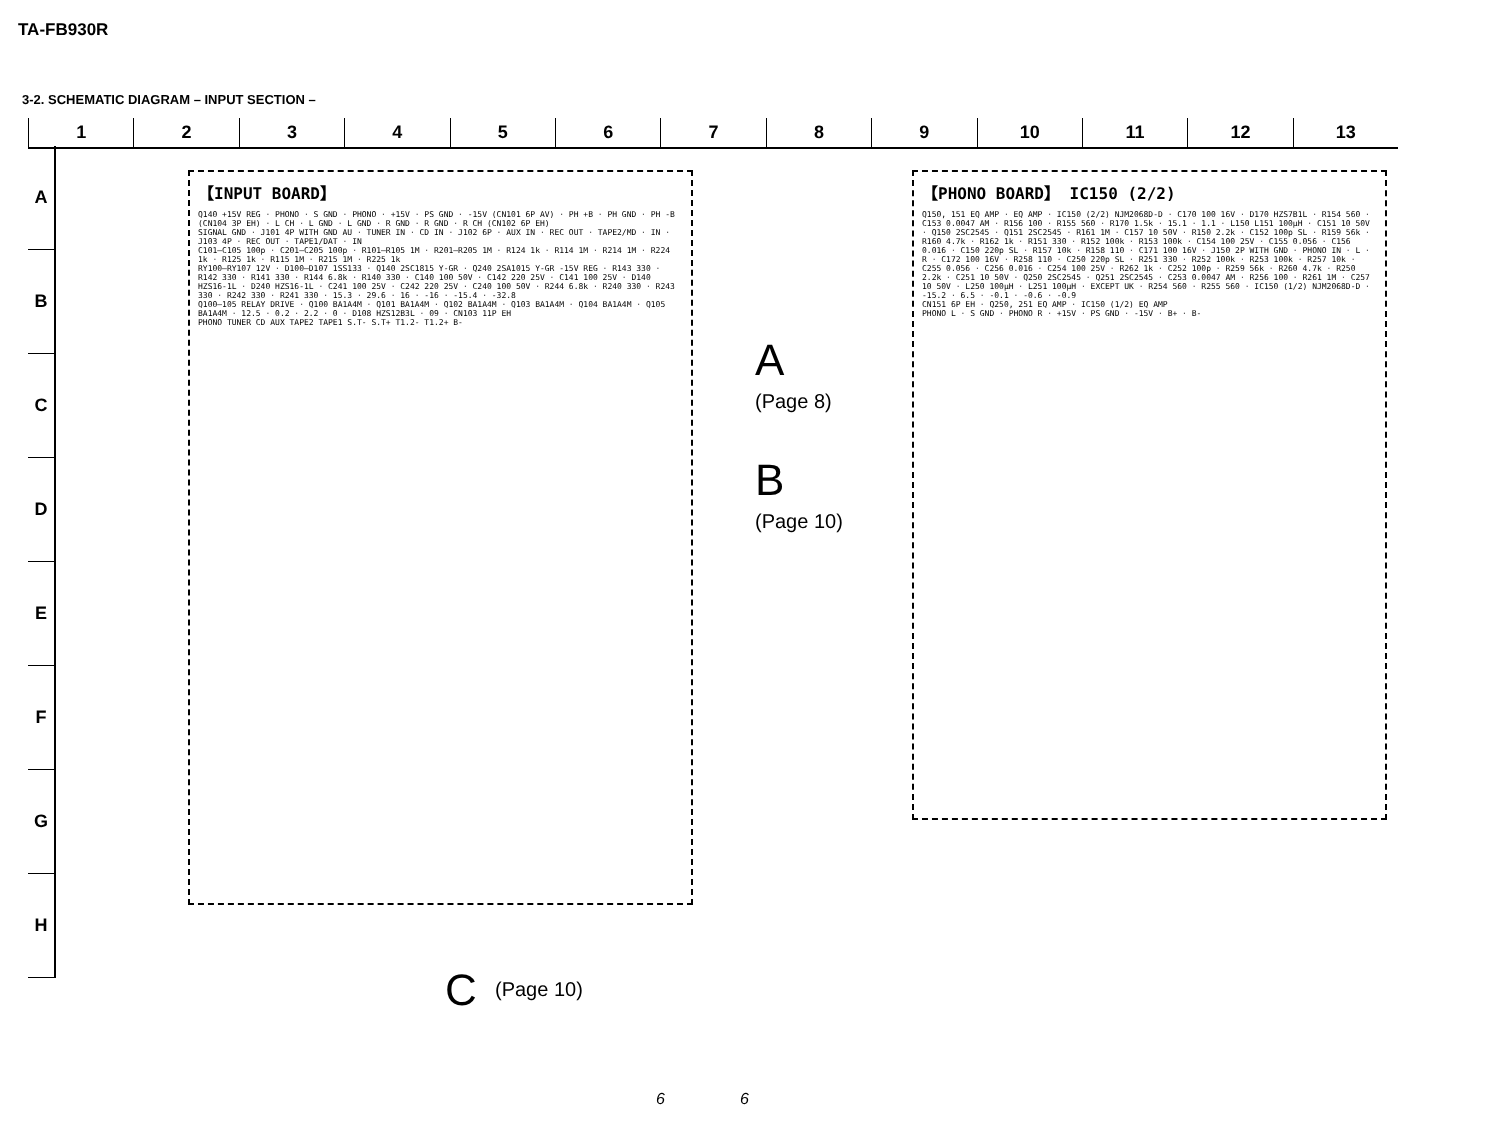TA-FB930R
3-2. SCHEMATIC DIAGRAM – INPUT SECTION –
1 2 3 4 5 6 7 8 9 10 11 12 13
A
B
C
D
E
F
G
H
【INPUT BOARD】
Q140 +15V REG · PHONO · S GND · PHONO · +15V · PS GND · -15V (CN101 6P AV) · PH +B · PH GND · PH -B (CN104 3P EH) · L CH · L GND · L GND · R GND · R GND · R CH (CN102 6P EH)
SIGNAL GND · J101 4P WITH GND AU · TUNER IN · CD IN · J102 6P · AUX IN · REC OUT · TAPE2/MD · IN · J103 4P · REC OUT · TAPE1/DAT · IN
C101–C105 100p · C201–C205 100p · R101–R105 1M · R201–R205 1M · R124 1k · R114 1M · R214 1M · R224 1k · R125 1k · R115 1M · R215 1M · R225 1k
RY100–RY107 12V · D100–D107 1SS133 · Q140 2SC1815 Y-GR · Q240 2SA1015 Y-GR -15V REG · R143 330 · R142 330 · R141 330 · R144 6.8k · R140 330 · C140 100 50V · C142 220 25V · C141 100 25V · D140 HZS16-1L · D240 HZS16-1L · C241 100 25V · C242 220 25V · C240 100 50V · R244 6.8k · R240 330 · R243 330 · R242 330 · R241 330 · 15.3 · 29.6 · 16 · -16 · -15.4 · -32.8
Q100–105 RELAY DRIVE · Q100 BA1A4M · Q101 BA1A4M · Q102 BA1A4M · Q103 BA1A4M · Q104 BA1A4M · Q105 BA1A4M · 12.5 · 0.2 · 2.2 · 0 · D108 HZS12B3L · 09 · CN103 11P EH
PHONO TUNER CD AUX TAPE2 TAPE1 S.T- S.T+ T1.2- T1.2+ B-
A
(Page 8)
B
(Page 10)
C (Page 10)
【PHONO BOARD】 IC150 (2/2)
Q150, 151 EQ AMP · EQ AMP · IC150 (2/2) NJM2068D-D · C170 100 16V · D170 HZS7B1L · R154 560 · C153 0.0047 AM · R156 100 · R155 560 · R170 1.5k · 15.1 · 1.1 · L150 L151 100μH · C151 10 50V · Q150 2SC2545 · Q151 2SC2545 · R161 1M · C157 10 50V · R150 2.2k · C152 100p SL · R159 56k · R160 4.7k · R162 1k · R151 330 · R152 100k · R153 100k · C154 100 25V · C155 0.056 · C156 0.016 · C150 220p SL · R157 10k · R158 110 · C171 100 16V · J150 2P WITH GND · PHONO IN · L · R · C172 100 16V · R258 110 · C250 220p SL · R251 330 · R252 100k · R253 100k · R257 10k · C255 0.056 · C256 0.016 · C254 100 25V · R262 1k · C252 100p · R259 56k · R260 4.7k · R250 2.2k · C251 10 50V · Q250 2SC2545 · Q251 2SC2545 · C253 0.0047 AM · R256 100 · R261 1M · C257 10 50V · L250 100μH · L251 100μH · EXCEPT UK · R254 560 · R255 560 · IC150 (1/2) NJM2068D-D · -15.2 · 6.5 · -0.1 · -0.6 · -0.9
CN151 6P EH · Q250, 251 EQ AMP · IC150 (1/2) EQ AMP
PHONO L · S GND · PHONO R · +15V · PS GND · -15V · B+ · B-
6 6